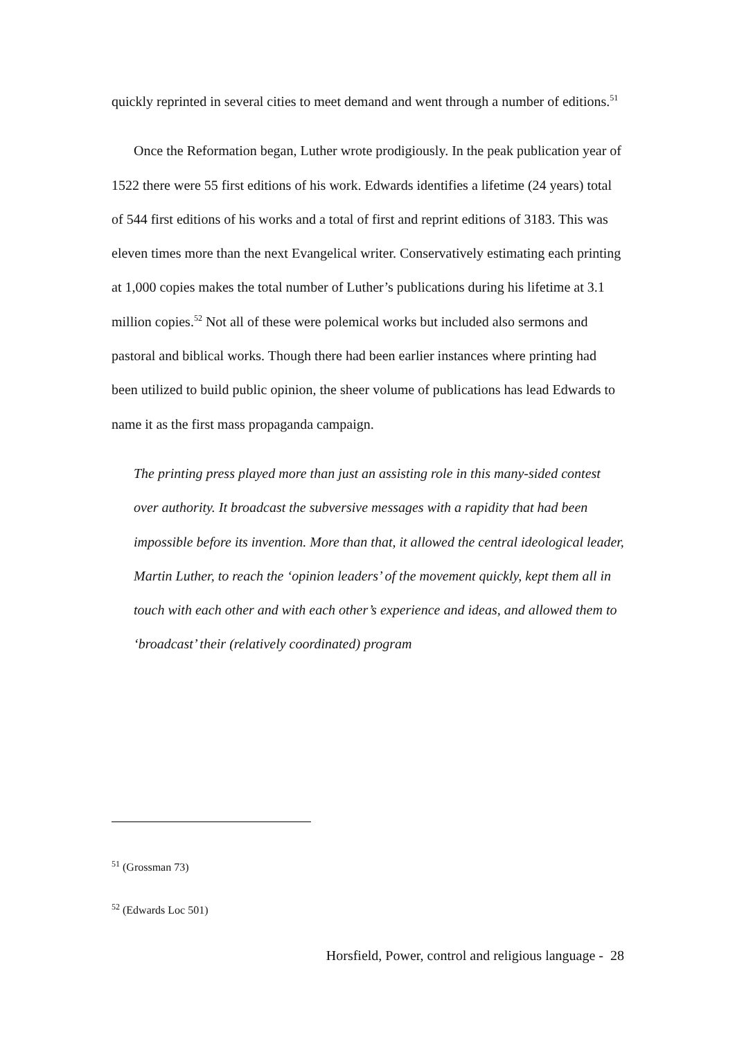quickly reprinted in several cities to meet demand and went through a number of editions.<sup>51</sup>
Once the Reformation began, Luther wrote prodigiously. In the peak publication year of 1522 there were 55 first editions of his work. Edwards identifies a lifetime (24 years) total of 544 first editions of his works and a total of first and reprint editions of 3183. This was eleven times more than the next Evangelical writer. Conservatively estimating each printing at 1,000 copies makes the total number of Luther’s publications during his lifetime at 3.1 million copies.<sup>52</sup> Not all of these were polemical works but included also sermons and pastoral and biblical works. Though there had been earlier instances where printing had been utilized to build public opinion, the sheer volume of publications has lead Edwards to name it as the first mass propaganda campaign.
The printing press played more than just an assisting role in this many-sided contest over authority. It broadcast the subversive messages with a rapidity that had been impossible before its invention. More than that, it allowed the central ideological leader, Martin Luther, to reach the ‘opinion leaders’ of the movement quickly, kept them all in touch with each other and with each other’s experience and ideas, and allowed them to ‘broadcast’ their (relatively coordinated) program
<sup>51</sup> (Grossman 73)
<sup>52</sup> (Edwards Loc 501)
Horsfield, Power, control and religious language - 28